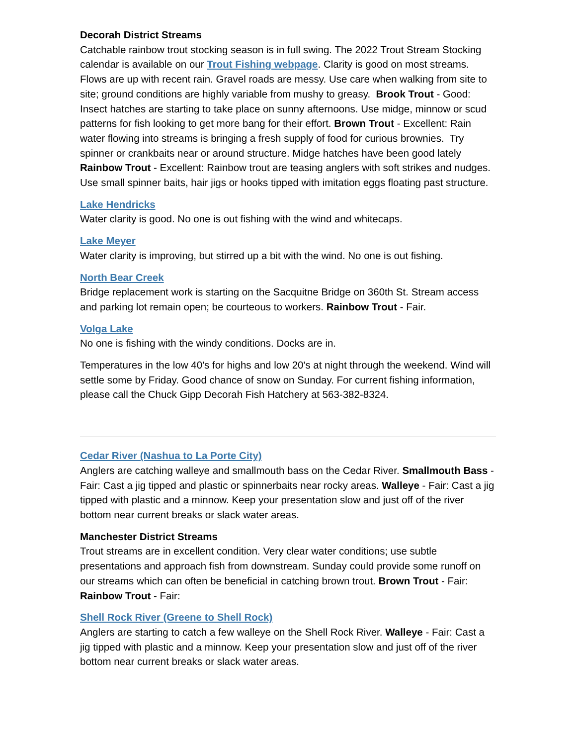Decorah District Streams
Catchable rainbow trout stocking season is in full swing. The 2022 Trout Stream Stocking calendar is available on our Trout Fishing webpage. Clarity is good on most streams. Flows are up with recent rain. Gravel roads are messy. Use care when walking from site to site; ground conditions are highly variable from mushy to greasy. Brook Trout - Good: Insect hatches are starting to take place on sunny afternoons. Use midge, minnow or scud patterns for fish looking to get more bang for their effort. Brown Trout - Excellent: Rain water flowing into streams is bringing a fresh supply of food for curious brownies. Try spinner or crankbaits near or around structure. Midge hatches have been good lately Rainbow Trout - Excellent: Rainbow trout are teasing anglers with soft strikes and nudges. Use small spinner baits, hair jigs or hooks tipped with imitation eggs floating past structure.
Lake Hendricks
Water clarity is good. No one is out fishing with the wind and whitecaps.
Lake Meyer
Water clarity is improving, but stirred up a bit with the wind. No one is out fishing.
North Bear Creek
Bridge replacement work is starting on the Sacquitne Bridge on 360th St. Stream access and parking lot remain open; be courteous to workers. Rainbow Trout - Fair.
Volga Lake
No one is fishing with the windy conditions. Docks are in.
Temperatures in the low 40's for highs and low 20's at night through the weekend. Wind will settle some by Friday. Good chance of snow on Sunday. For current fishing information, please call the Chuck Gipp Decorah Fish Hatchery at 563-382-8324.
Cedar River (Nashua to La Porte City)
Anglers are catching walleye and smallmouth bass on the Cedar River. Smallmouth Bass - Fair: Cast a jig tipped and plastic or spinnerbaits near rocky areas. Walleye - Fair: Cast a jig tipped with plastic and a minnow. Keep your presentation slow and just off of the river bottom near current breaks or slack water areas.
Manchester District Streams
Trout streams are in excellent condition. Very clear water conditions; use subtle presentations and approach fish from downstream. Sunday could provide some runoff on our streams which can often be beneficial in catching brown trout. Brown Trout - Fair: Rainbow Trout - Fair:
Shell Rock River (Greene to Shell Rock)
Anglers are starting to catch a few walleye on the Shell Rock River. Walleye - Fair: Cast a jig tipped with plastic and a minnow. Keep your presentation slow and just off of the river bottom near current breaks or slack water areas.